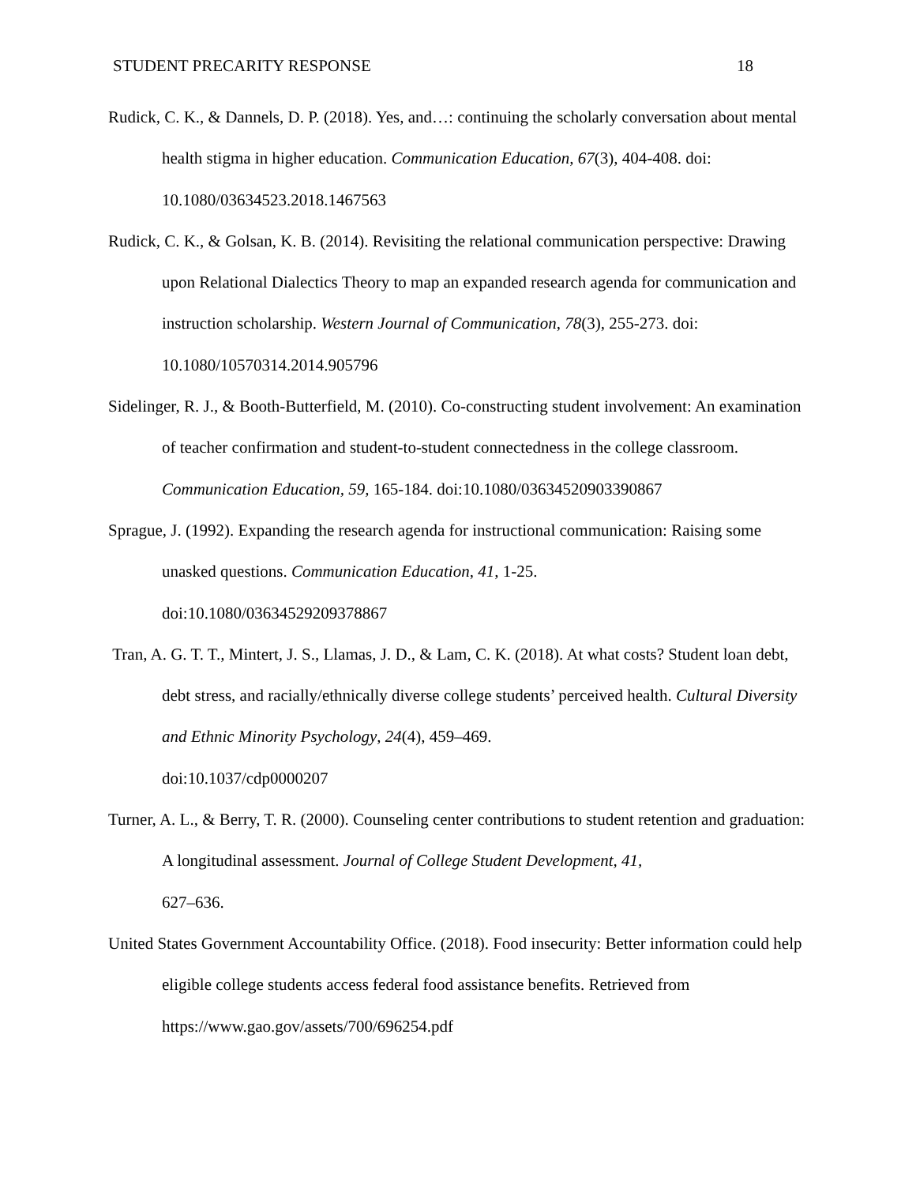STUDENT PRECARITY RESPONSE 18
Rudick, C. K., & Dannels, D. P. (2018). Yes, and…: continuing the scholarly conversation about mental health stigma in higher education. Communication Education, 67(3), 404-408. doi: 10.1080/03634523.2018.1467563
Rudick, C. K., & Golsan, K. B. (2014). Revisiting the relational communication perspective: Drawing upon Relational Dialectics Theory to map an expanded research agenda for communication and instruction scholarship. Western Journal of Communication, 78(3), 255-273. doi: 10.1080/10570314.2014.905796
Sidelinger, R. J., & Booth-Butterfield, M. (2010). Co-constructing student involvement: An examination of teacher confirmation and student-to-student connectedness in the college classroom. Communication Education, 59, 165-184. doi:10.1080/03634520903390867
Sprague, J. (1992). Expanding the research agenda for instructional communication: Raising some unasked questions. Communication Education, 41, 1-25.
doi:10.1080/03634529209378867
Tran, A. G. T. T., Mintert, J. S., Llamas, J. D., & Lam, C. K. (2018). At what costs? Student loan debt, debt stress, and racially/ethnically diverse college students’ perceived health. Cultural Diversity and Ethnic Minority Psychology, 24(4), 459–469.
doi:10.1037/cdp0000207
Turner, A. L., & Berry, T. R. (2000). Counseling center contributions to student retention and graduation: A longitudinal assessment. Journal of College Student Development, 41,
627–636.
United States Government Accountability Office. (2018). Food insecurity: Better information could help eligible college students access federal food assistance benefits. Retrieved from https://www.gao.gov/assets/700/696254.pdf